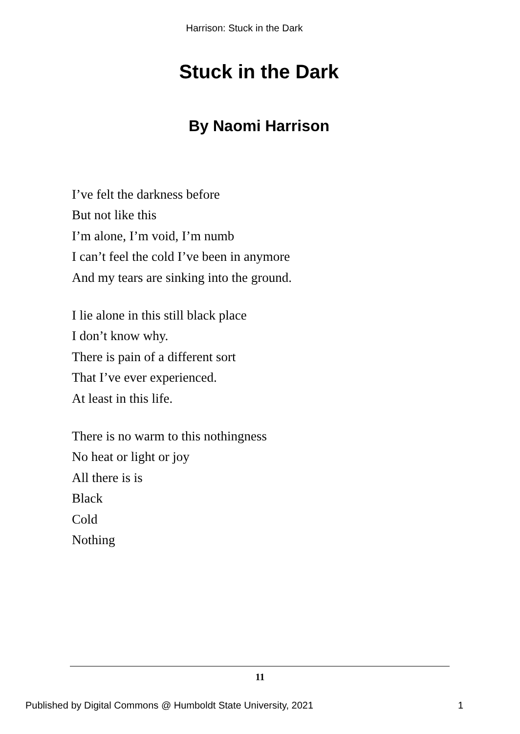Harrison: Stuck in the Dark
Stuck in the Dark
By Naomi Harrison
I’ve felt the darkness before
But not like this
I’m alone, I’m void, I’m numb
I can’t feel the cold I’ve been in anymore
And my tears are sinking into the ground.
I lie alone in this still black place
I don’t know why.
There is pain of a different sort
That I’ve ever experienced.
At least in this life.
There is no warm to this nothingness
No heat or light or joy
All there is is
Black
Cold
Nothing
11
Published by Digital Commons @ Humboldt State University, 2021 1